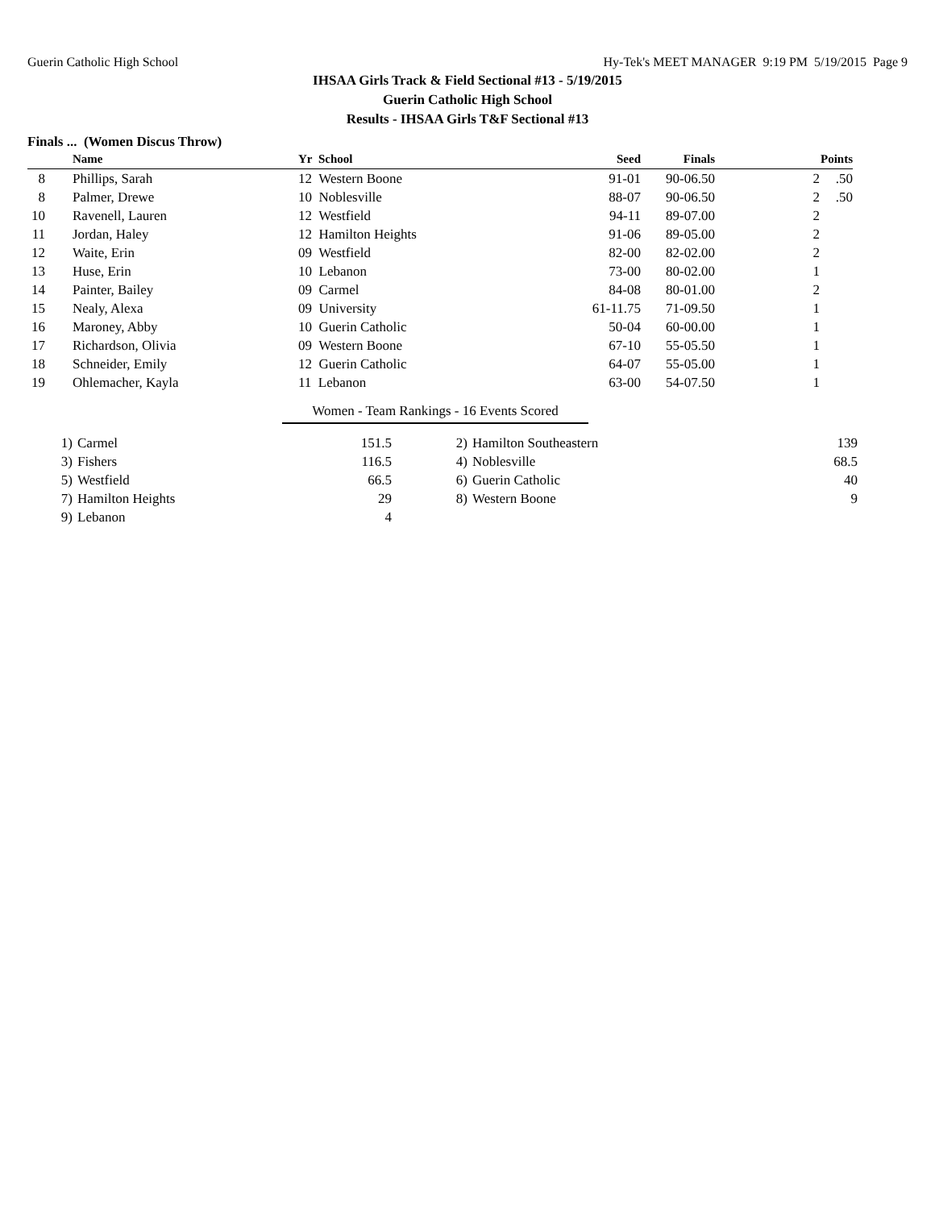Guerin Catholic High School Hy-Tek's MEET MANAGER 9:19 PM 5/19/2015 Page 9
IHSAA Girls Track & Field Sectional #13 - 5/19/2015
Guerin Catholic High School
Results - IHSAA Girls T&F Sectional #13
Finals ... (Women Discus Throw)
| | Name | Yr School | Seed | Finals | | Points |
| --- | --- | --- | --- | --- | --- | --- |
| 8 | Phillips, Sarah | 12 Western Boone | 91-01 | 90-06.50 | 2 | .50 |
| 8 | Palmer, Drewe | 10 Noblesville | 88-07 | 90-06.50 | 2 | .50 |
| 10 | Ravenell, Lauren | 12 Westfield | 94-11 | 89-07.00 | 2 | |
| 11 | Jordan, Haley | 12 Hamilton Heights | 91-06 | 89-05.00 | 2 | |
| 12 | Waite, Erin | 09 Westfield | 82-00 | 82-02.00 | 2 | |
| 13 | Huse, Erin | 10 Lebanon | 73-00 | 80-02.00 | 1 | |
| 14 | Painter, Bailey | 09 Carmel | 84-08 | 80-01.00 | 2 | |
| 15 | Nealy, Alexa | 09 University | 61-11.75 | 71-09.50 | 1 | |
| 16 | Maroney, Abby | 10 Guerin Catholic | 50-04 | 60-00.00 | 1 | |
| 17 | Richardson, Olivia | 09 Western Boone | 67-10 | 55-05.50 | 1 | |
| 18 | Schneider, Emily | 12 Guerin Catholic | 64-07 | 55-05.00 | 1 | |
| 19 | Ohlemacher, Kayla | 11 Lebanon | 63-00 | 54-07.50 | 1 | |
Women - Team Rankings - 16 Events Scored
| 1) | Carmel | 151.5 | 2) | Hamilton Southeastern | 139 |
| 3) | Fishers | 116.5 | 4) | Noblesville | 68.5 |
| 5) | Westfield | 66.5 | 6) | Guerin Catholic | 40 |
| 7) | Hamilton Heights | 29 | 8) | Western Boone | 9 |
| 9) | Lebanon | 4 | | | |